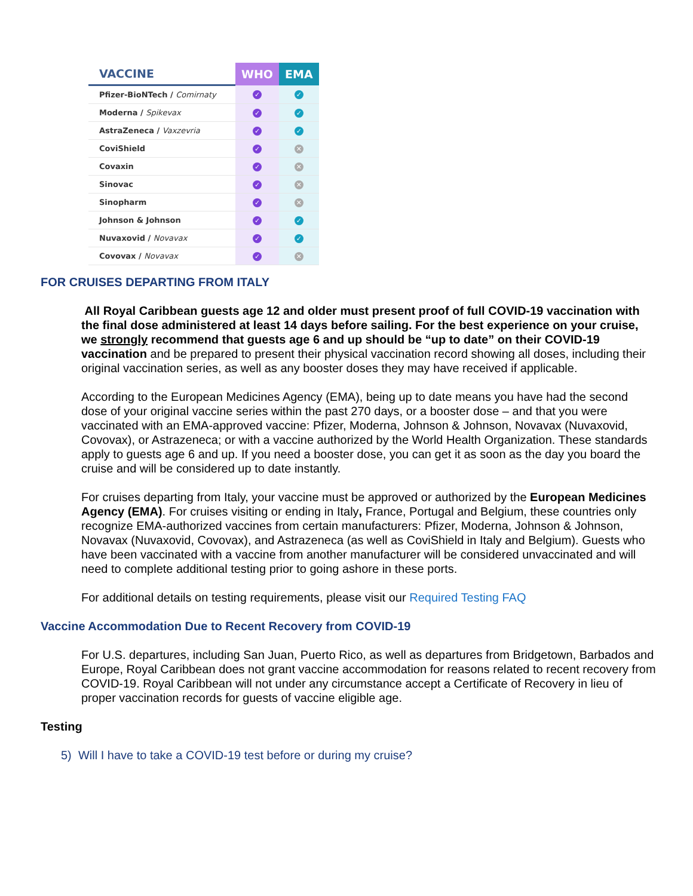| VACCINE | WHO | EMA |
| --- | --- | --- |
| Pfizer-BioNTech / Comirnaty | ✓ | ✓ |
| Moderna / Spikevax | ✓ | ✓ |
| AstraZeneca / Vaxzevria | ✓ | ✓ |
| CoviShield | ✓ | ✕ |
| Covaxin | ✓ | ✕ |
| Sinovac | ✓ | ✕ |
| Sinopharm | ✓ | ✕ |
| Johnson & Johnson | ✓ | ✓ |
| Nuvaxovid / Novavax | ✓ | ✓ |
| Covovax / Novavax | ✓ | ✕ |
FOR CRUISES DEPARTING FROM ITALY
All Royal Caribbean guests age 12 and older must present proof of full COVID-19 vaccination with the final dose administered at least 14 days before sailing. For the best experience on your cruise, we strongly recommend that guests age 6 and up should be “up to date” on their COVID-19 vaccination and be prepared to present their physical vaccination record showing all doses, including their original vaccination series, as well as any booster doses they may have received if applicable.
According to the European Medicines Agency (EMA), being up to date means you have had the second dose of your original vaccine series within the past 270 days, or a booster dose – and that you were vaccinated with an EMA-approved vaccine: Pfizer, Moderna, Johnson & Johnson, Novavax (Nuvaxovid, Covovax), or Astrazeneca; or with a vaccine authorized by the World Health Organization. These standards apply to guests age 6 and up. If you need a booster dose, you can get it as soon as the day you board the cruise and will be considered up to date instantly.
For cruises departing from Italy, your vaccine must be approved or authorized by the European Medicines Agency (EMA). For cruises visiting or ending in Italy, France, Portugal and Belgium, these countries only recognize EMA-authorized vaccines from certain manufacturers: Pfizer, Moderna, Johnson & Johnson, Novavax (Nuvaxovid, Covovax), and Astrazeneca (as well as CoviShield in Italy and Belgium). Guests who have been vaccinated with a vaccine from another manufacturer will be considered unvaccinated and will need to complete additional testing prior to going ashore in these ports.
For additional details on testing requirements, please visit our Required Testing FAQ
Vaccine Accommodation Due to Recent Recovery from COVID-19
For U.S. departures, including San Juan, Puerto Rico, as well as departures from Bridgetown, Barbados and Europe, Royal Caribbean does not grant vaccine accommodation for reasons related to recent recovery from COVID-19. Royal Caribbean will not under any circumstance accept a Certificate of Recovery in lieu of proper vaccination records for guests of vaccine eligible age.
Testing
5) Will I have to take a COVID-19 test before or during my cruise?